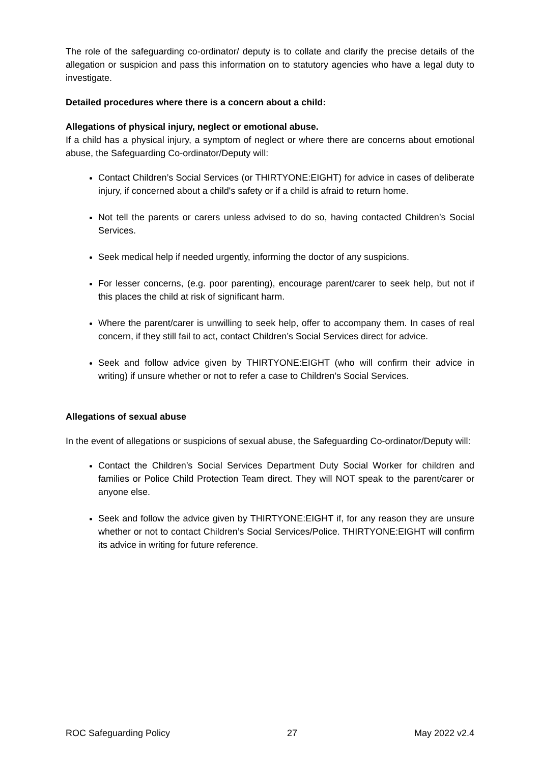The role of the safeguarding co-ordinator/ deputy is to collate and clarify the precise details of the allegation or suspicion and pass this information on to statutory agencies who have a legal duty to investigate.
Detailed procedures where there is a concern about a child:
Allegations of physical injury, neglect or emotional abuse.
If a child has a physical injury, a symptom of neglect or where there are concerns about emotional abuse, the Safeguarding Co-ordinator/Deputy will:
Contact Children’s Social Services (or THIRTYONE:EIGHT) for advice in cases of deliberate injury, if concerned about a child's safety or if a child is afraid to return home.
Not tell the parents or carers unless advised to do so, having contacted Children’s Social Services.
Seek medical help if needed urgently, informing the doctor of any suspicions.
For lesser concerns, (e.g. poor parenting), encourage parent/carer to seek help, but not if this places the child at risk of significant harm.
Where the parent/carer is unwilling to seek help, offer to accompany them. In cases of real concern, if they still fail to act, contact Children’s Social Services direct for advice.
Seek and follow advice given by THIRTYONE:EIGHT (who will confirm their advice in writing) if unsure whether or not to refer a case to Children’s Social Services.
Allegations of sexual abuse
In the event of allegations or suspicions of sexual abuse, the Safeguarding Co-ordinator/Deputy will:
Contact the Children’s Social Services Department Duty Social Worker for children and families or Police Child Protection Team direct. They will NOT speak to the parent/carer or anyone else.
Seek and follow the advice given by THIRTYONE:EIGHT if, for any reason they are unsure whether or not to contact Children’s Social Services/Police. THIRTYONE:EIGHT will confirm its advice in writing for future reference.
ROC Safeguarding Policy 27 May 2022 v2.4